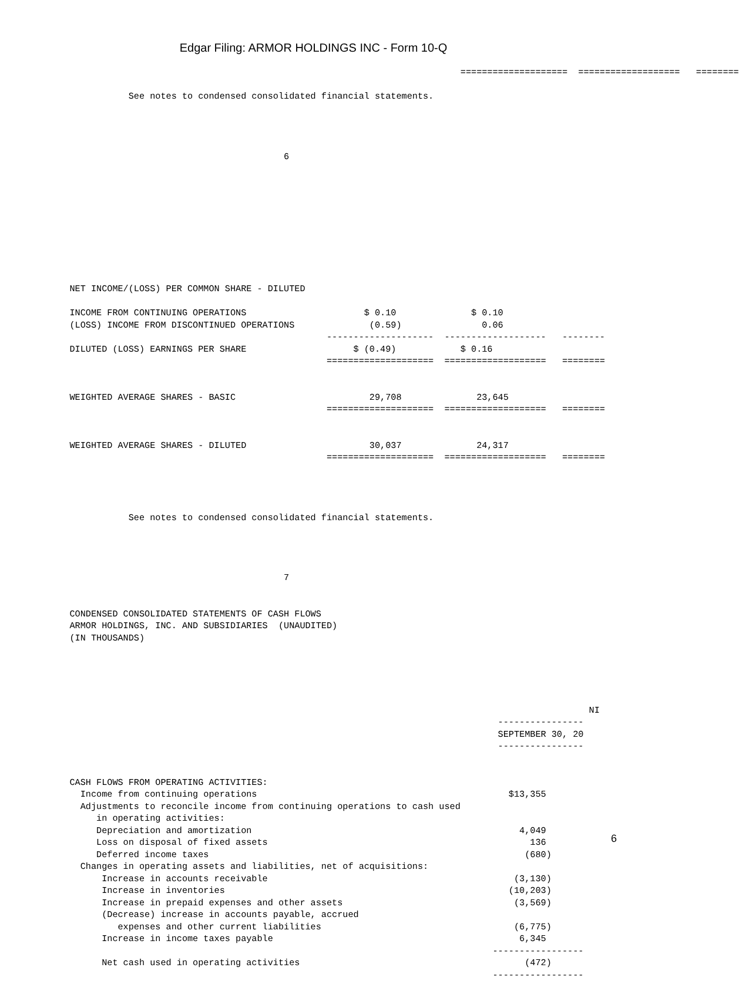Edgar Filing: ARMOR HOLDINGS INC - Form 10-Q
                                                                                      ====================  ===================   ========

                        See notes to condensed consolidated financial statements.




                                                     6










             NET INCOME/(LOSS) PER COMMON SHARE - DILUTED

             INCOME FROM CONTINUING OPERATIONS                      $ 0.10              $ 0.10
             (LOSS) INCOME FROM DISCONTINUED OPERATIONS              (0.59)               0.06
                                                             --------------------  -------------------   --------
             DILUTED (LOSS) EARNINGS PER SHARE                    $ (0.49)            $ 0.16
                                                             ====================  ===================   ========


             WEIGHTED AVERAGE SHARES - BASIC                         29,708              23,645
                                                             ====================  ===================   ========


             WEIGHTED AVERAGE SHARES - DILUTED                       30,037              24,317
                                                             ====================  ===================   ========




                        See notes to condensed consolidated financial statements.




                                                     7


             CONDENSED CONSOLIDATED STATEMENTS OF CASH FLOWS
             ARMOR HOLDINGS, INC. AND SUBSIDIARIES  (UNAUDITED)
             (IN THOUSANDS)





                                                                                                              NI
                                                                                             ----------------
                                                                                             SEPTEMBER 30, 20
                                                                                             ----------------


             CASH FLOWS FROM OPERATING ACTIVITIES:
               Income from continuing operations                                               $13,355
               Adjustments to reconcile income from continuing operations to cash used
                  in operating activities:
                  Depreciation and amortization                                                  4,049
                  Loss on disposal of fixed assets                                                 136
                  Deferred income taxes                                                           (680)
               Changes in operating assets and liabilities, net of acquisitions:
                   Increase in accounts receivable                                              (3,130)
                   Increase in inventories                                                     (10,203)
                   Increase in prepaid expenses and other assets                                (3,569)
                   (Decrease) increase in accounts payable, accrued
                      expenses and other current liabilities                                    (6,775)
                   Increase in income taxes payable                                              6,345
                                                                                            -----------------
                   Net cash used in operating activities                                          (472)
                                                                                            -----------------
6